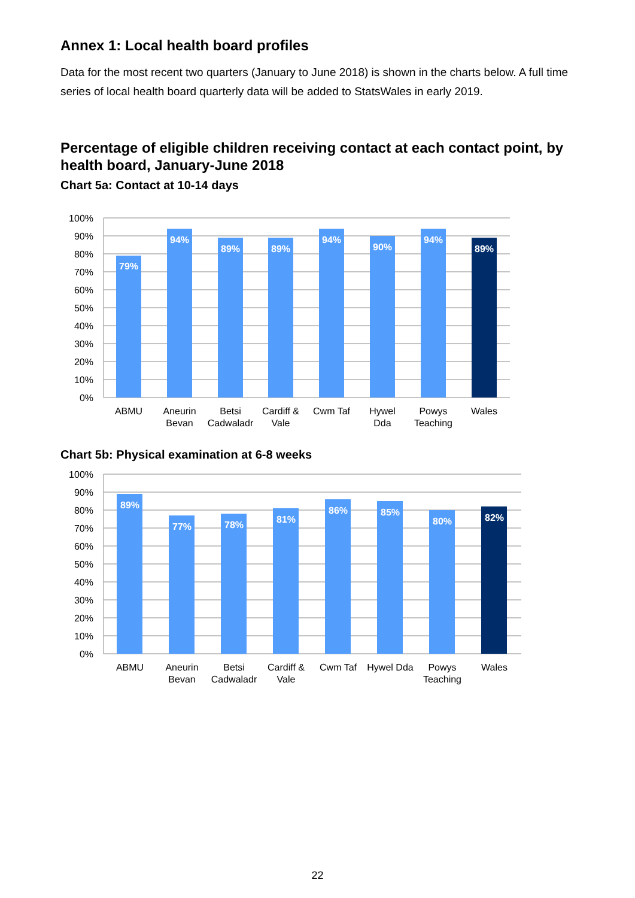Annex 1: Local health board profiles
Data for the most recent two quarters (January to June 2018) is shown in the charts below. A full time series of local health board quarterly data will be added to StatsWales in early 2019.
Percentage of eligible children receiving contact at each contact point, by health board, January-June 2018
Chart 5a: Contact at 10-14 days
100%
90%
80%
70%
60%
50%
40%
30%
20%
10%
0%
79%
94%
89%
89%
94%
90%
94%
89%
ABMU
Aneurin
Bevan
Betsi
Cadwaladr
Cardiff &
Vale
Cwm Taf
Hywel
Dda
Powys
Teaching
Wales
Chart 5b: Physical examination at 6-8 weeks
100%
90%
80%
70%
60%
50%
40%
30%
20%
10%
0%
89%
77%
78%
81%
86%
85%
80%
82%
ABMU
Aneurin
Bevan
Betsi
Cadwaladr
Cardiff &
Vale
Cwm Taf
Hywel Dda
Powys
Teaching
Wales
22